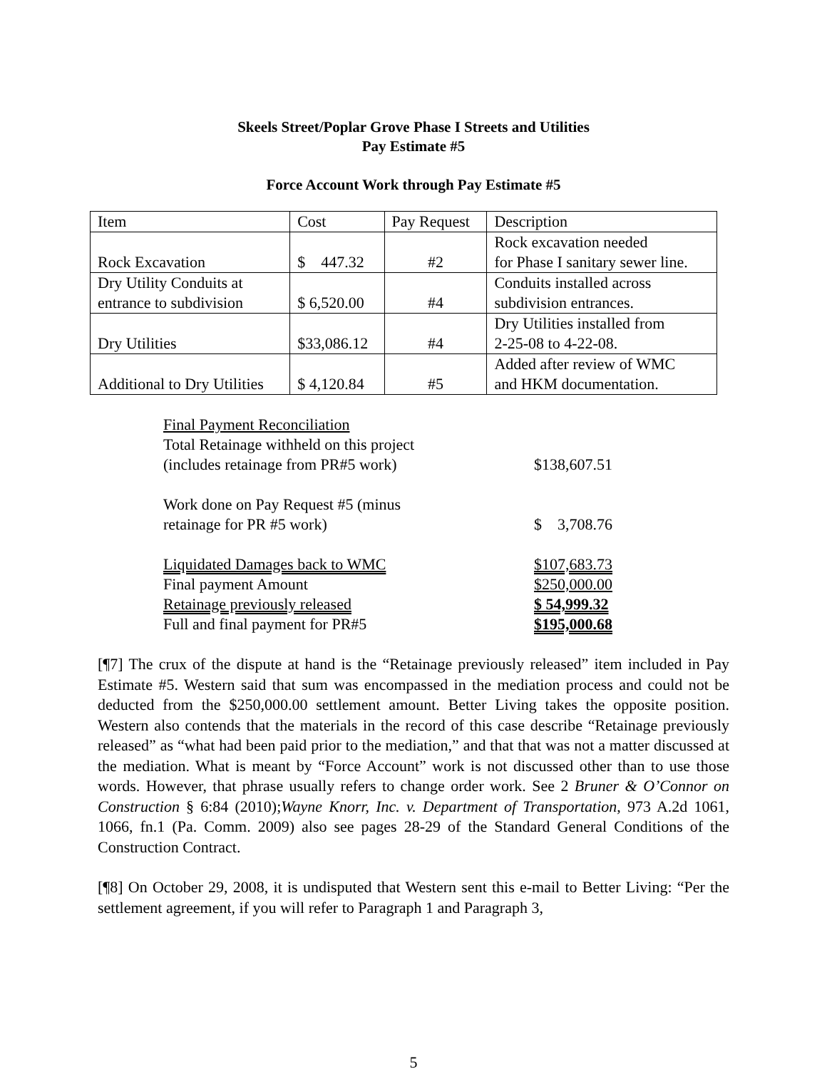Skeels Street/Poplar Grove Phase I Streets and Utilities
Pay Estimate #5
Force Account Work through Pay Estimate #5
| Item | Cost | Pay Request | Description |
| Rock Excavation | $ 447.32 | #2 | Rock excavation needed for Phase I sanitary sewer line. |
| Dry Utility Conduits at entrance to subdivision | $ 6,520.00 | #4 | Conduits installed across subdivision entrances. |
| Dry Utilities | $33,086.12 | #4 | Dry Utilities installed from 2-25-08 to 4-22-08. |
| Additional to Dry Utilities | $ 4,120.84 | #5 | Added after review of WMC and HKM documentation. |
| Final Payment Reconciliation | |
| Total Retainage withheld on this project (includes retainage from PR#5 work) | $138,607.51 |
| Work done on Pay Request #5 (minus retainage for PR #5 work) | $ 3,708.76 |
| Liquidated Damages back to WMC | $107,683.73 |
| Final payment Amount | $250,000.00 |
| Retainage previously released | $ 54,999.32 |
| Full and final payment for PR#5 | $195,000.68 |
[¶7] The crux of the dispute at hand is the “Retainage previously released” item included in Pay Estimate #5. Western said that sum was encompassed in the mediation process and could not be deducted from the $250,000.00 settlement amount. Better Living takes the opposite position. Western also contends that the materials in the record of this case describe “Retainage previously released” as “what had been paid prior to the mediation,” and that that was not a matter discussed at the mediation. What is meant by “Force Account” work is not discussed other than to use those words. However, that phrase usually refers to change order work. See 2 Bruner & O’Connor on Construction § 6:84 (2010);Wayne Knorr, Inc. v. Department of Transportation, 973 A.2d 1061, 1066, fn.1 (Pa. Comm. 2009) also see pages 28-29 of the Standard General Conditions of the Construction Contract.
[¶8] On October 29, 2008, it is undisputed that Western sent this e-mail to Better Living: “Per the settlement agreement, if you will refer to Paragraph 1 and Paragraph 3,
5